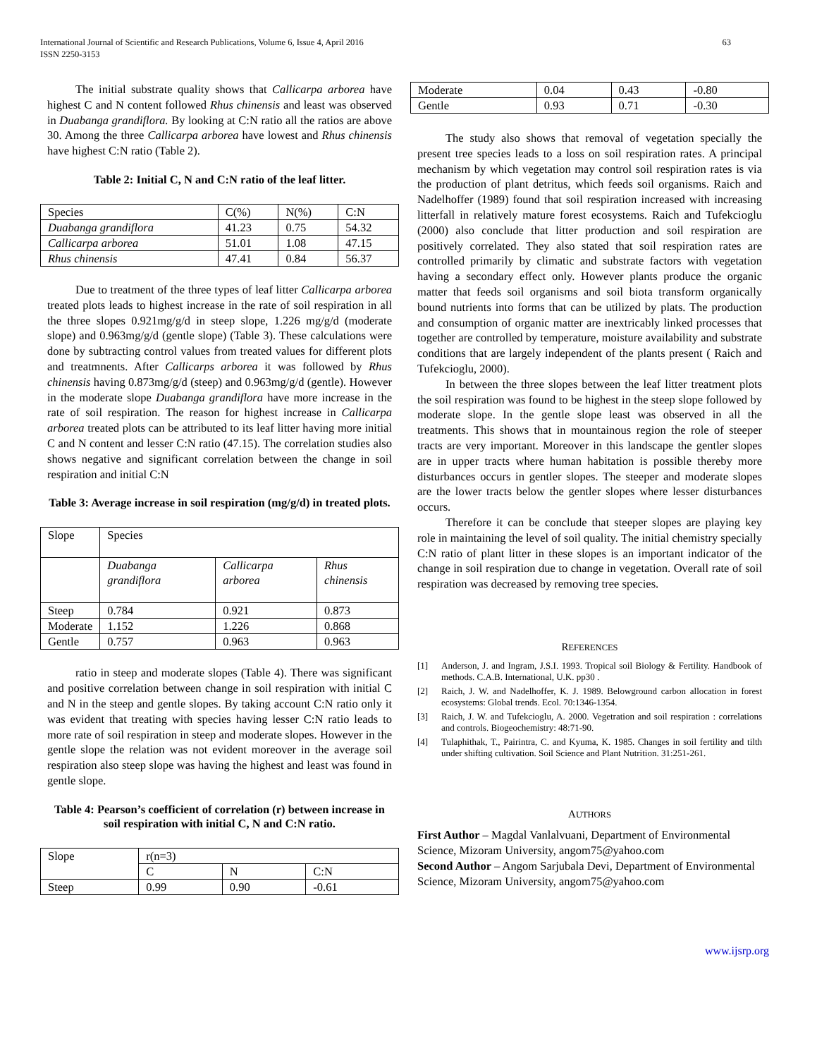International Journal of Scientific and Research Publications, Volume 6, Issue 4, April 2016
ISSN 2250-3153
63
The initial substrate quality shows that Callicarpa arborea have highest C and N content followed Rhus chinensis and least was observed in Duabanga grandiflora. By looking at C:N ratio all the ratios are above 30. Among the three Callicarpa arborea have lowest and Rhus chinensis have highest C:N ratio (Table 2).
Table 2: Initial C, N and C:N ratio of the leaf litter.
| Species | C(%) | N(%) | C:N |
| Duabanga grandiflora | 41.23 | 0.75 | 54.32 |
| Callicarpa arborea | 51.01 | 1.08 | 47.15 |
| Rhus chinensis | 47.41 | 0.84 | 56.37 |
Due to treatment of the three types of leaf litter Callicarpa arborea treated plots leads to highest increase in the rate of soil respiration in all the three slopes 0.921mg/g/d in steep slope, 1.226 mg/g/d (moderate slope) and 0.963mg/g/d (gentle slope) (Table 3). These calculations were done by subtracting control values from treated values for different plots and treatmnents. After Callicarps arborea it was followed by Rhus chinensis having 0.873mg/g/d (steep) and 0.963mg/g/d (gentle). However in the moderate slope Duabanga grandiflora have more increase in the rate of soil respiration. The reason for highest increase in Callicarpa arborea treated plots can be attributed to its leaf litter having more initial C and N content and lesser C:N ratio (47.15). The correlation studies also shows negative and significant correlation between the change in soil respiration and initial C:N
Table 3: Average increase in soil respiration (mg/g/d) in treated plots.
| Slope | Species | | |
| | Duabanga grandiflora | Callicarpa arborea | Rhus chinensis |
| Steep | 0.784 | 0.921 | 0.873 |
| Moderate | 1.152 | 1.226 | 0.868 |
| Gentle | 0.757 | 0.963 | 0.963 |
ratio in steep and moderate slopes (Table 4). There was significant and positive correlation between change in soil respiration with initial C and N in the steep and gentle slopes. By taking account C:N ratio only it was evident that treating with species having lesser C:N ratio leads to more rate of soil respiration in steep and moderate slopes. However in the gentle slope the relation was not evident moreover in the average soil respiration also steep slope was having the highest and least was found in gentle slope.
Table 4: Pearson’s coefficient of correlation (r) between increase in soil respiration with initial C, N and C:N ratio.
| Slope | r(n=3) | | |
| | C | N | C:N |
| Steep | 0.99 | 0.90 | -0.61 |
| Moderate | 0.04 | 0.43 | -0.80 |
| Gentle | 0.93 | 0.71 | -0.30 |
The study also shows that removal of vegetation specially the present tree species leads to a loss on soil respiration rates. A principal mechanism by which vegetation may control soil respiration rates is via the production of plant detritus, which feeds soil organisms. Raich and Nadelhoffer (1989) found that soil respiration increased with increasing litterfall in relatively mature forest ecosystems. Raich and Tufekcioglu (2000) also conclude that litter production and soil respiration are positively correlated. They also stated that soil respiration rates are controlled primarily by climatic and substrate factors with vegetation having a secondary effect only. However plants produce the organic matter that feeds soil organisms and soil biota transform organically bound nutrients into forms that can be utilized by plats. The production and consumption of organic matter are inextricably linked processes that together are controlled by temperature, moisture availability and substrate conditions that are largely independent of the plants present ( Raich and Tufekcioglu, 2000).
In between the three slopes between the leaf litter treatment plots the soil respiration was found to be highest in the steep slope followed by moderate slope. In the gentle slope least was observed in all the treatments. This shows that in mountainous region the role of steeper tracts are very important. Moreover in this landscape the gentler slopes are in upper tracts where human habitation is possible thereby more disturbances occurs in gentler slopes. The steeper and moderate slopes are the lower tracts below the gentler slopes where lesser disturbances occurs.
Therefore it can be conclude that steeper slopes are playing key role in maintaining the level of soil quality. The initial chemistry specially C:N ratio of plant litter in these slopes is an important indicator of the change in soil respiration due to change in vegetation. Overall rate of soil respiration was decreased by removing tree species.
REFERENCES
[1] Anderson, J. and Ingram, J.S.I. 1993. Tropical soil Biology & Fertility. Handbook of methods. C.A.B. International, U.K. pp30 .
[2] Raich, J. W. and Nadelhoffer, K. J. 1989. Belowground carbon allocation in forest ecosystems: Global trends. Ecol. 70:1346-1354.
[3] Raich, J. W. and Tufekcioglu, A. 2000. Vegetration and soil respiration : correlations and controls. Biogeochemistry: 48:71-90.
[4] Tulaphithak, T., Pairintra, C. and Kyuma, K. 1985. Changes in soil fertility and tilth under shifting cultivation. Soil Science and Plant Nutrition. 31:251-261.
AUTHORS
First Author – Magdal Vanlalvuani, Department of Environmental Science, Mizoram University, angom75@yahoo.com
Second Author – Angom Sarjubala Devi, Department of Environmental Science, Mizoram University, angom75@yahoo.com
www.ijsrp.org